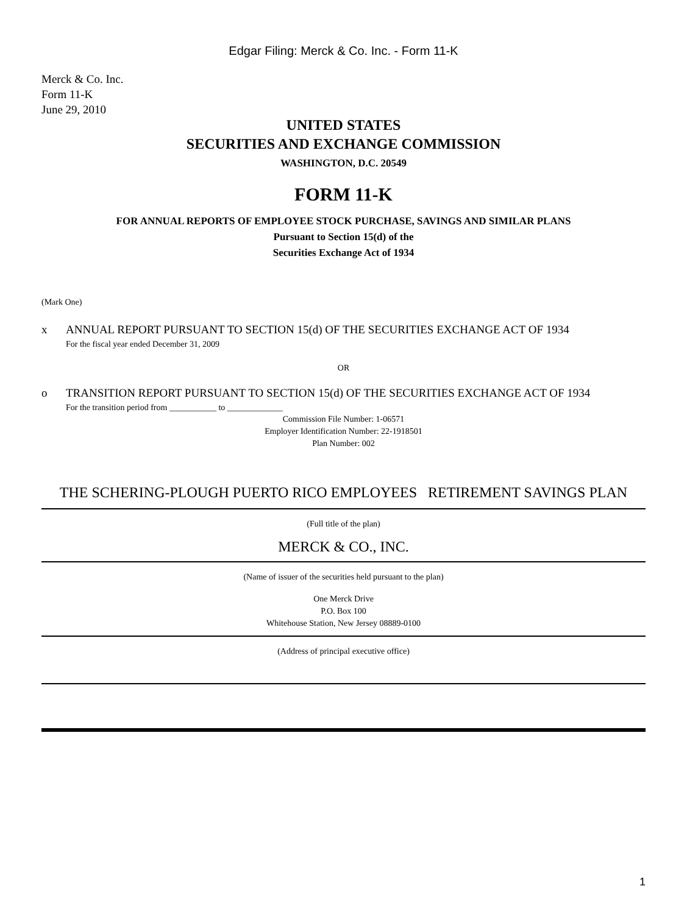Edgar Filing: Merck & Co. Inc. - Form 11-K
Merck & Co. Inc.
Form 11-K
June 29, 2010
UNITED STATES
SECURITIES AND EXCHANGE COMMISSION
WASHINGTON, D.C. 20549
FORM 11-K
FOR ANNUAL REPORTS OF EMPLOYEE STOCK PURCHASE, SAVINGS AND SIMILAR PLANS
Pursuant to Section 15(d) of the
Securities Exchange Act of 1934
(Mark One)
x ANNUAL REPORT PURSUANT TO SECTION 15(d) OF THE SECURITIES EXCHANGE ACT OF 1934
For the fiscal year ended December 31, 2009
OR
o TRANSITION REPORT PURSUANT TO SECTION 15(d) OF THE SECURITIES EXCHANGE ACT OF 1934
For the transition period from ___________ to _____________
Commission File Number: 1-06571
Employer Identification Number: 22-1918501
Plan Number: 002
THE SCHERING-PLOUGH PUERTO RICO EMPLOYEES RETIREMENT SAVINGS PLAN
(Full title of the plan)
MERCK & CO., INC.
(Name of issuer of the securities held pursuant to the plan)
One Merck Drive
P.O. Box 100
Whitehouse Station, New Jersey 08889-0100
(Address of principal executive office)
1